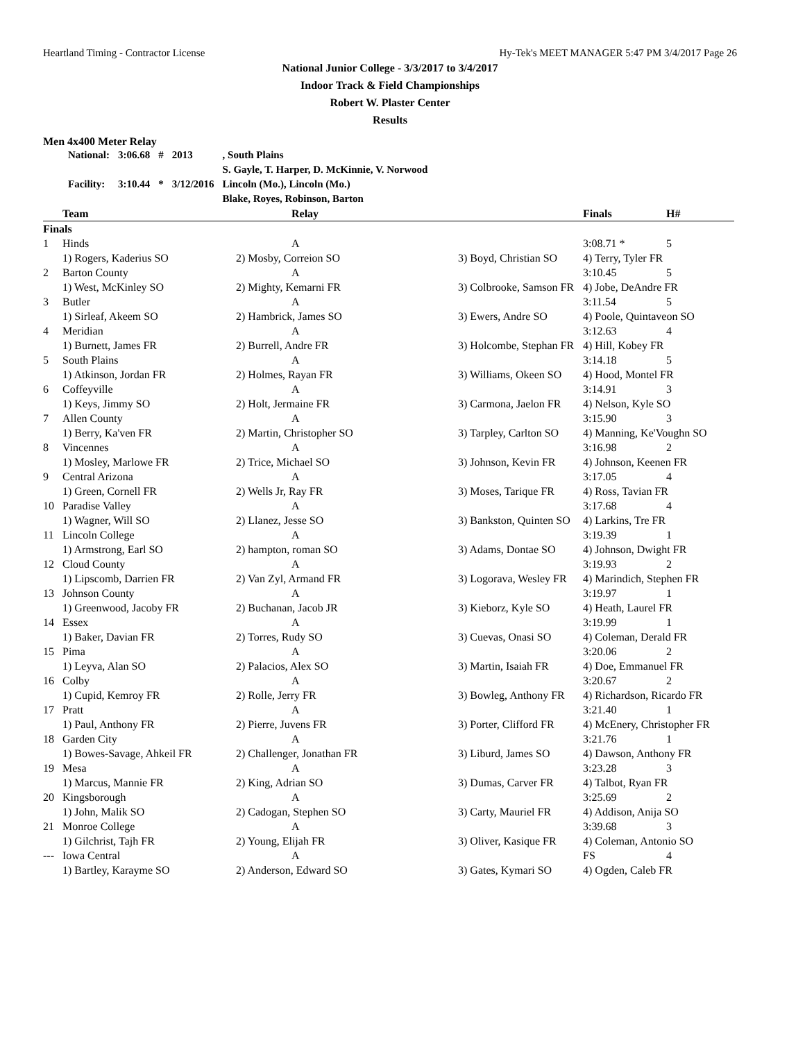Heartland Timing - Contractor License Hy-Tek's MEET MANAGER 5:47 PM 3/4/2017 Page 26
National Junior College - 3/3/2017 to 3/4/2017
Indoor Track & Field Championships
Robert W. Plaster Center
Results
Men 4x400 Meter Relay
| National: | 3:06.68 | # | 2013 | , South Plains |
| | | | | S. Gayle, T. Harper, D. McKinnie, V. Norwood |
| Facility: | 3:10.44 | * | 3/12/2016 | Lincoln (Mo.), Lincoln (Mo.) |
| | | | | Blake, Royes, Robinson, Barton |
| | Team | Relay | | Finals | H# |
| --- | --- | --- | --- | --- | --- |
| Finals | | | | | |
| 1 | Hinds | A | | 3:08.71 * | 5 |
| | 1) Rogers, Kaderius SO | 2) Mosby, Correion SO | 3) Boyd, Christian SO | 4) Terry, Tyler FR | |
| 2 | Barton County | A | | 3:10.45 | 5 |
| | 1) West, McKinley SO | 2) Mighty, Kemarni FR | 3) Colbrooke, Samson FR | 4) Jobe, DeAndre FR | |
| 3 | Butler | A | | 3:11.54 | 5 |
| | 1) Sirleaf, Akeem SO | 2) Hambrick, James SO | 3) Ewers, Andre SO | 4) Poole, Quintaveon SO | |
| 4 | Meridian | A | | 3:12.63 | 4 |
| | 1) Burnett, James FR | 2) Burrell, Andre FR | 3) Holcombe, Stephan FR | 4) Hill, Kobey FR | |
| 5 | South Plains | A | | 3:14.18 | 5 |
| | 1) Atkinson, Jordan FR | 2) Holmes, Rayan FR | 3) Williams, Okeen SO | 4) Hood, Montel FR | |
| 6 | Coffeyville | A | | 3:14.91 | 3 |
| | 1) Keys, Jimmy SO | 2) Holt, Jermaine FR | 3) Carmona, Jaelon FR | 4) Nelson, Kyle SO | |
| 7 | Allen County | A | | 3:15.90 | 3 |
| | 1) Berry, Ka'ven FR | 2) Martin, Christopher SO | 3) Tarpley, Carlton SO | 4) Manning, Ke'Voughn SO | |
| 8 | Vincennes | A | | 3:16.98 | 2 |
| | 1) Mosley, Marlowe FR | 2) Trice, Michael SO | 3) Johnson, Kevin FR | 4) Johnson, Keenen FR | |
| 9 | Central Arizona | A | | 3:17.05 | 4 |
| | 1) Green, Cornell FR | 2) Wells Jr, Ray FR | 3) Moses, Tarique FR | 4) Ross, Tavian FR | |
| 10 | Paradise Valley | A | | 3:17.68 | 4 |
| | 1) Wagner, Will SO | 2) Llanez, Jesse SO | 3) Bankston, Quinten SO | 4) Larkins, Tre FR | |
| 11 | Lincoln College | A | | 3:19.39 | 1 |
| | 1) Armstrong, Earl SO | 2) hampton, roman SO | 3) Adams, Dontae SO | 4) Johnson, Dwight FR | |
| 12 | Cloud County | A | | 3:19.93 | 2 |
| | 1) Lipscomb, Darrien FR | 2) Van Zyl, Armand FR | 3) Logorava, Wesley FR | 4) Marindich, Stephen FR | |
| 13 | Johnson County | A | | 3:19.97 | 1 |
| | 1) Greenwood, Jacoby FR | 2) Buchanan, Jacob JR | 3) Kieborz, Kyle SO | 4) Heath, Laurel FR | |
| 14 | Essex | A | | 3:19.99 | 1 |
| | 1) Baker, Davian FR | 2) Torres, Rudy SO | 3) Cuevas, Onasi SO | 4) Coleman, Derald FR | |
| 15 | Pima | A | | 3:20.06 | 2 |
| | 1) Leyva, Alan SO | 2) Palacios, Alex SO | 3) Martin, Isaiah FR | 4) Doe, Emmanuel FR | |
| 16 | Colby | A | | 3:20.67 | 2 |
| | 1) Cupid, Kemroy FR | 2) Rolle, Jerry FR | 3) Bowleg, Anthony FR | 4) Richardson, Ricardo FR | |
| 17 | Pratt | A | | 3:21.40 | 1 |
| | 1) Paul, Anthony FR | 2) Pierre, Juvens FR | 3) Porter, Clifford FR | 4) McEnery, Christopher FR | |
| 18 | Garden City | A | | 3:21.76 | 1 |
| | 1) Bowes-Savage, Ahkeil FR | 2) Challenger, Jonathan FR | 3) Liburd, James SO | 4) Dawson, Anthony FR | |
| 19 | Mesa | A | | 3:23.28 | 3 |
| | 1) Marcus, Mannie FR | 2) King, Adrian SO | 3) Dumas, Carver FR | 4) Talbot, Ryan FR | |
| 20 | Kingsborough | A | | 3:25.69 | 2 |
| | 1) John, Malik SO | 2) Cadogan, Stephen SO | 3) Carty, Mauriel FR | 4) Addison, Anija SO | |
| 21 | Monroe College | A | | 3:39.68 | 3 |
| | 1) Gilchrist, Tajh FR | 2) Young, Elijah FR | 3) Oliver, Kasique FR | 4) Coleman, Antonio SO | |
| --- | Iowa Central | A | | FS | 4 |
| | 1) Bartley, Karayme SO | 2) Anderson, Edward SO | 3) Gates, Kymari SO | 4) Ogden, Caleb FR | |